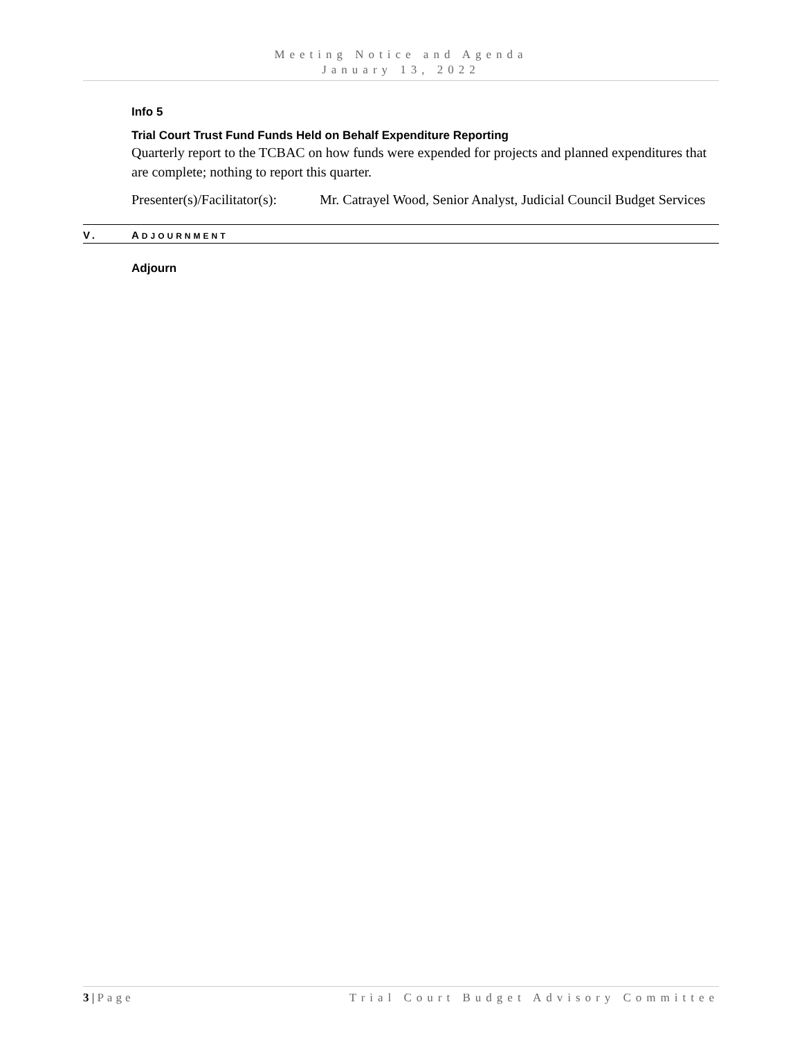Meeting Notice and Agenda
January 13, 2022
Info 5
Trial Court Trust Fund Funds Held on Behalf Expenditure Reporting
Quarterly report to the TCBAC on how funds were expended for projects and planned expenditures that are complete; nothing to report this quarter.
Presenter(s)/Facilitator(s):
Mr. Catrayel Wood, Senior Analyst, Judicial Council Budget Services
V. ADJOURNMENT
Adjourn
3 | Page Trial Court Budget Advisory Committee